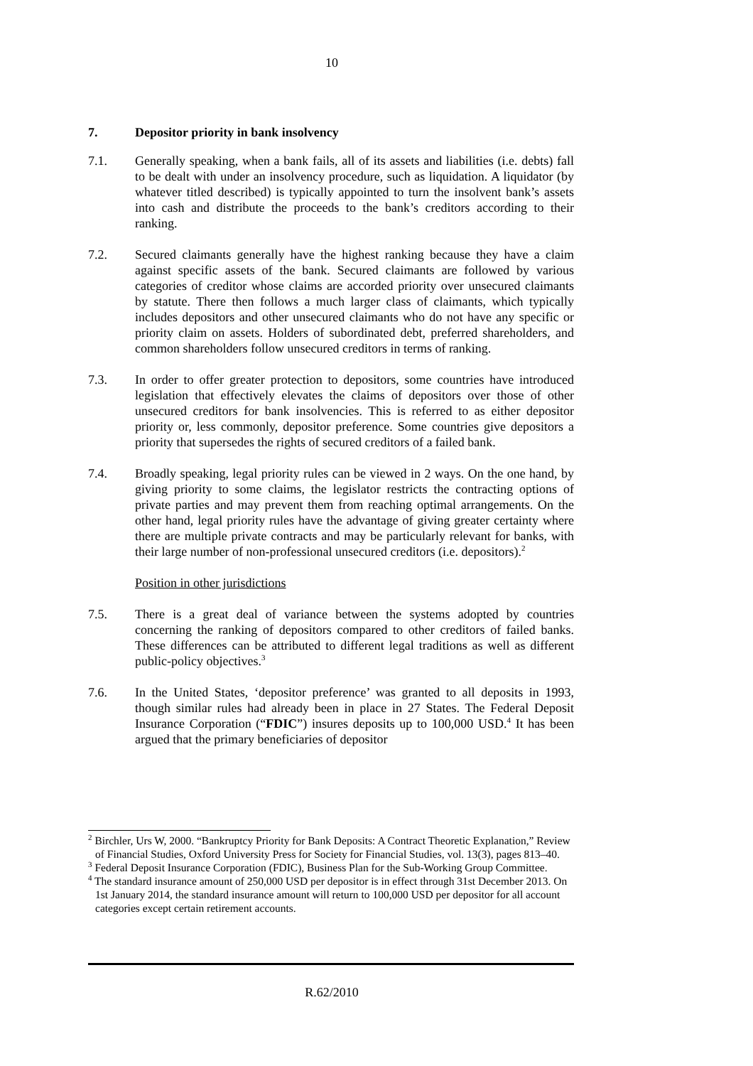10
7. Depositor priority in bank insolvency
7.1. Generally speaking, when a bank fails, all of its assets and liabilities (i.e. debts) fall to be dealt with under an insolvency procedure, such as liquidation. A liquidator (by whatever titled described) is typically appointed to turn the insolvent bank’s assets into cash and distribute the proceeds to the bank’s creditors according to their ranking.
7.2. Secured claimants generally have the highest ranking because they have a claim against specific assets of the bank. Secured claimants are followed by various categories of creditor whose claims are accorded priority over unsecured claimants by statute. There then follows a much larger class of claimants, which typically includes depositors and other unsecured claimants who do not have any specific or priority claim on assets. Holders of subordinated debt, preferred shareholders, and common shareholders follow unsecured creditors in terms of ranking.
7.3. In order to offer greater protection to depositors, some countries have introduced legislation that effectively elevates the claims of depositors over those of other unsecured creditors for bank insolvencies. This is referred to as either depositor priority or, less commonly, depositor preference. Some countries give depositors a priority that supersedes the rights of secured creditors of a failed bank.
7.4. Broadly speaking, legal priority rules can be viewed in 2 ways. On the one hand, by giving priority to some claims, the legislator restricts the contracting options of private parties and may prevent them from reaching optimal arrangements. On the other hand, legal priority rules have the advantage of giving greater certainty where there are multiple private contracts and may be particularly relevant for banks, with their large number of non-professional unsecured creditors (i.e. depositors).<sup>2</sup>
Position in other jurisdictions
7.5. There is a great deal of variance between the systems adopted by countries concerning the ranking of depositors compared to other creditors of failed banks. These differences can be attributed to different legal traditions as well as different public-policy objectives.<sup>3</sup>
7.6. In the United States, ‘depositor preference’ was granted to all deposits in 1993, though similar rules had already been in place in 27 States. The Federal Deposit Insurance Corporation (“FDIC”) insures deposits up to 100,000 USD.<sup>4</sup> It has been argued that the primary beneficiaries of depositor
<sup>2</sup> Birchler, Urs W, 2000. “Bankruptcy Priority for Bank Deposits: A Contract Theoretic Explanation,” Review of Financial Studies, Oxford University Press for Society for Financial Studies, vol. 13(3), pages 813–40.
<sup>3</sup> Federal Deposit Insurance Corporation (FDIC), Business Plan for the Sub-Working Group Committee.
<sup>4</sup> The standard insurance amount of 250,000 USD per depositor is in effect through 31st December 2013. On 1st January 2014, the standard insurance amount will return to 100,000 USD per depositor for all account categories except certain retirement accounts.
R.62/2010